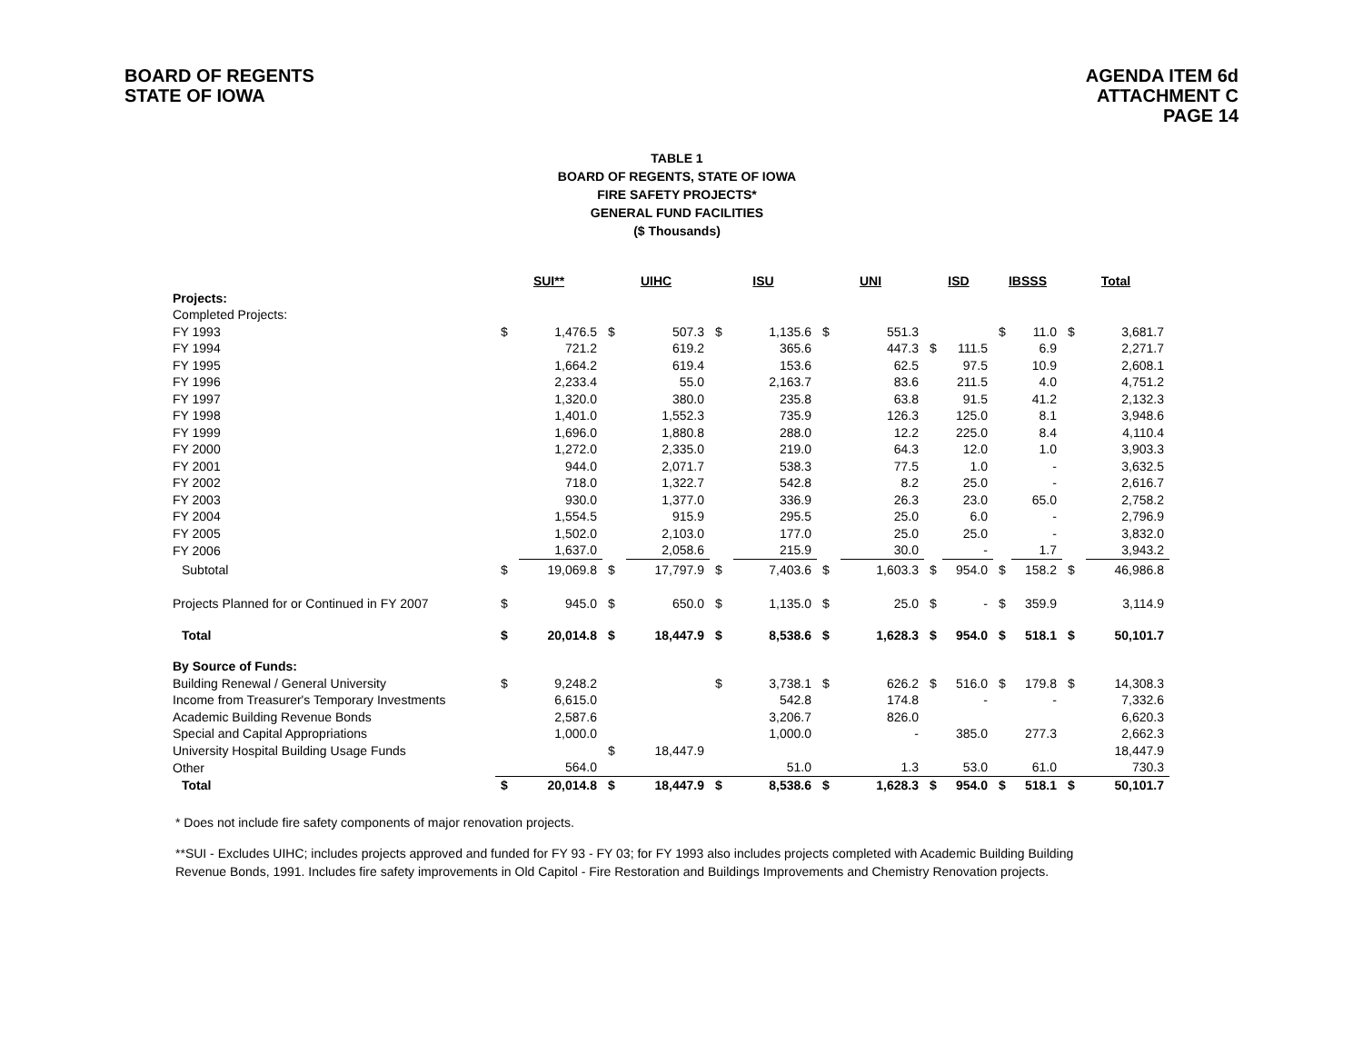BOARD OF REGENTS
STATE OF IOWA
AGENDA ITEM 6d
ATTACHMENT C
PAGE 14
TABLE 1
BOARD OF REGENTS, STATE OF IOWA
FIRE SAFETY PROJECTS*
GENERAL FUND FACILITIES
($ Thousands)
| | SUI** | | UIHC | | ISU | | UNI | | ISD | | IBSSS | | Total | |
| Projects: | | | | | | | | | | | | | | |
| Completed Projects: | | | | | | | | | | | | | | |
| FY 1993 | $ | 1,476.5 | $ | 507.3 | $ | 1,135.6 | $ | 551.3 | | | $ | 11.0 | $ | 3,681.7 |
| FY 1994 | | 721.2 | | 619.2 | | 365.6 | | 447.3 | $ | 111.5 | | 6.9 | | 2,271.7 |
| FY 1995 | | 1,664.2 | | 619.4 | | 153.6 | | 62.5 | | 97.5 | | 10.9 | | 2,608.1 |
| FY 1996 | | 2,233.4 | | 55.0 | | 2,163.7 | | 83.6 | | 211.5 | | 4.0 | | 4,751.2 |
| FY 1997 | | 1,320.0 | | 380.0 | | 235.8 | | 63.8 | | 91.5 | | 41.2 | | 2,132.3 |
| FY 1998 | | 1,401.0 | | 1,552.3 | | 735.9 | | 126.3 | | 125.0 | | 8.1 | | 3,948.6 |
| FY 1999 | | 1,696.0 | | 1,880.8 | | 288.0 | | 12.2 | | 225.0 | | 8.4 | | 4,110.4 |
| FY 2000 | | 1,272.0 | | 2,335.0 | | 219.0 | | 64.3 | | 12.0 | | 1.0 | | 3,903.3 |
| FY 2001 | | 944.0 | | 2,071.7 | | 538.3 | | 77.5 | | 1.0 | | - | | 3,632.5 |
| FY 2002 | | 718.0 | | 1,322.7 | | 542.8 | | 8.2 | | 25.0 | | - | | 2,616.7 |
| FY 2003 | | 930.0 | | 1,377.0 | | 336.9 | | 26.3 | | 23.0 | | 65.0 | | 2,758.2 |
| FY 2004 | | 1,554.5 | | 915.9 | | 295.5 | | 25.0 | | 6.0 | | - | | 2,796.9 |
| FY 2005 | | 1,502.0 | | 2,103.0 | | 177.0 | | 25.0 | | 25.0 | | - | | 3,832.0 |
| FY 2006 | | 1,637.0 | | 2,058.6 | | 215.9 | | 30.0 | | - | | 1.7 | | 3,943.2 |
| Subtotal | $ | 19,069.8 | $ | 17,797.9 | $ | 7,403.6 | $ | 1,603.3 | $ | 954.0 | $ | 158.2 | $ | 46,986.8 |
| Projects Planned for or Continued in FY 2007 | $ | 945.0 | $ | 650.0 | $ | 1,135.0 | $ | 25.0 | $ | - | $ | 359.9 | | 3,114.9 |
| Total | $ | 20,014.8 | $ | 18,447.9 | $ | 8,538.6 | $ | 1,628.3 | $ | 954.0 | $ | 518.1 | $ | 50,101.7 |
| By Source of Funds: | | | | | | | | | | | | | | |
| Building Renewal / General University | $ | 9,248.2 | | | $ | 3,738.1 | $ | 626.2 | $ | 516.0 | $ | 179.8 | $ | 14,308.3 |
| Income from Treasurer's Temporary Investments | | 6,615.0 | | | | 542.8 | | 174.8 | | - | | - | | 7,332.6 |
| Academic Building Revenue Bonds | | 2,587.6 | | | | 3,206.7 | | 826.0 | | | | | | 6,620.3 |
| Special and Capital Appropriations | | 1,000.0 | | | | 1,000.0 | | - | | 385.0 | | 277.3 | | 2,662.3 |
| University Hospital Building Usage Funds | | | $ | 18,447.9 | | | | | | | | | | 18,447.9 |
| Other | | 564.0 | | | | 51.0 | | 1.3 | | 53.0 | | 61.0 | | 730.3 |
| Total | $ | 20,014.8 | $ | 18,447.9 | $ | 8,538.6 | $ | 1,628.3 | $ | 954.0 | $ | 518.1 | $ | 50,101.7 |
* Does not include fire safety components of major renovation projects.
**SUI - Excludes UIHC; includes projects approved and funded for FY 93 - FY 03; for FY 1993 also includes projects completed with Academic Building Building Revenue Bonds, 1991. Includes fire safety improvements in Old Capitol - Fire Restoration and Buildings Improvements and Chemistry Renovation projects.